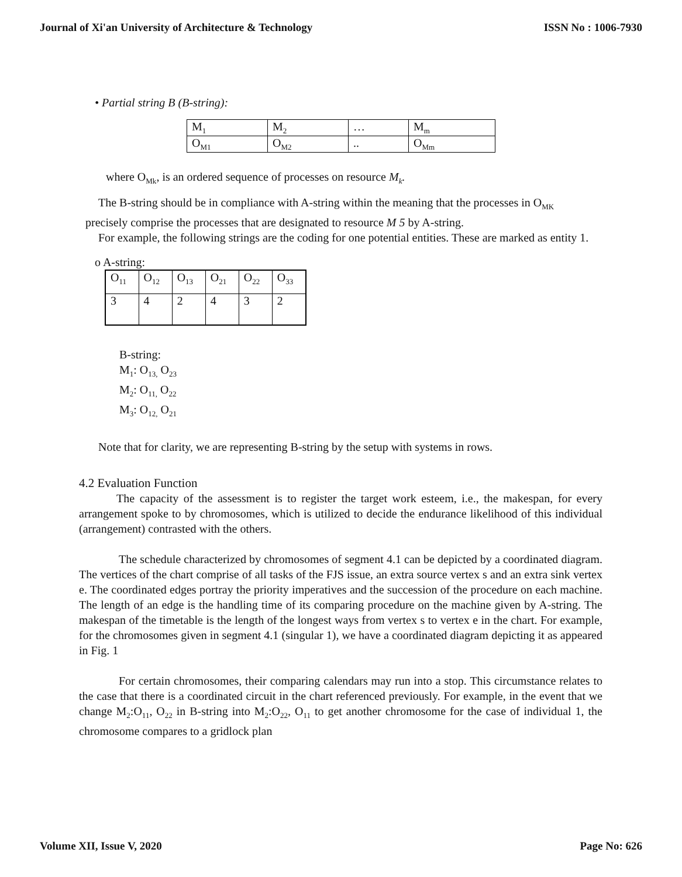Journal of Xi'an University of Architecture & Technology ISSN No : 1006-7930
• Partial string B (B-string):
| M<sub>1</sub> | M<sub>2</sub> | … | M<sub>m</sub> |
| O<sub>M1</sub> | O<sub>M2</sub> | .. | O<sub>Mm</sub> |
where O<sub>Mk</sub>, is an ordered sequence of processes on resource M<sub>k</sub>.
The B-string should be in compliance with A-string within the meaning that the processes in O<sub>MK</sub> precisely comprise the processes that are designated to resource M 5 by A-string.
For example, the following strings are the coding for one potential entities. These are marked as entity 1.
o A-string:
| O<sub>11</sub> | O<sub>12</sub> | O<sub>13</sub> | O<sub>21</sub> | O<sub>22</sub> | O<sub>33</sub> |
| 3 | 4 | 2 | 4 | 3 | 2 |
B-string:
M<sub>1</sub>: O<sub>13,</sub> O<sub>23</sub>
M<sub>2</sub>: O<sub>11,</sub> O<sub>22</sub>
M<sub>3</sub>: O<sub>12,</sub> O<sub>21</sub>
Note that for clarity, we are representing B-string by the setup with systems in rows.
4.2 Evaluation Function
The capacity of the assessment is to register the target work esteem, i.e., the makespan, for every arrangement spoke to by chromosomes, which is utilized to decide the endurance likelihood of this individual (arrangement) contrasted with the others.
The schedule characterized by chromosomes of segment 4.1 can be depicted by a coordinated diagram. The vertices of the chart comprise of all tasks of the FJS issue, an extra source vertex s and an extra sink vertex e. The coordinated edges portray the priority imperatives and the succession of the procedure on each machine. The length of an edge is the handling time of its comparing procedure on the machine given by A-string. The makespan of the timetable is the length of the longest ways from vertex s to vertex e in the chart. For example, for the chromosomes given in segment 4.1 (singular 1), we have a coordinated diagram depicting it as appeared in Fig. 1
For certain chromosomes, their comparing calendars may run into a stop. This circumstance relates to the case that there is a coordinated circuit in the chart referenced previously. For example, in the event that we change M<sub>2</sub>:O<sub>11</sub>, O<sub>22</sub> in B-string into M<sub>2</sub>:O<sub>22</sub>, O<sub>11</sub> to get another chromosome for the case of individual 1, the chromosome compares to a gridlock plan
Volume XII, Issue V, 2020 Page No: 626